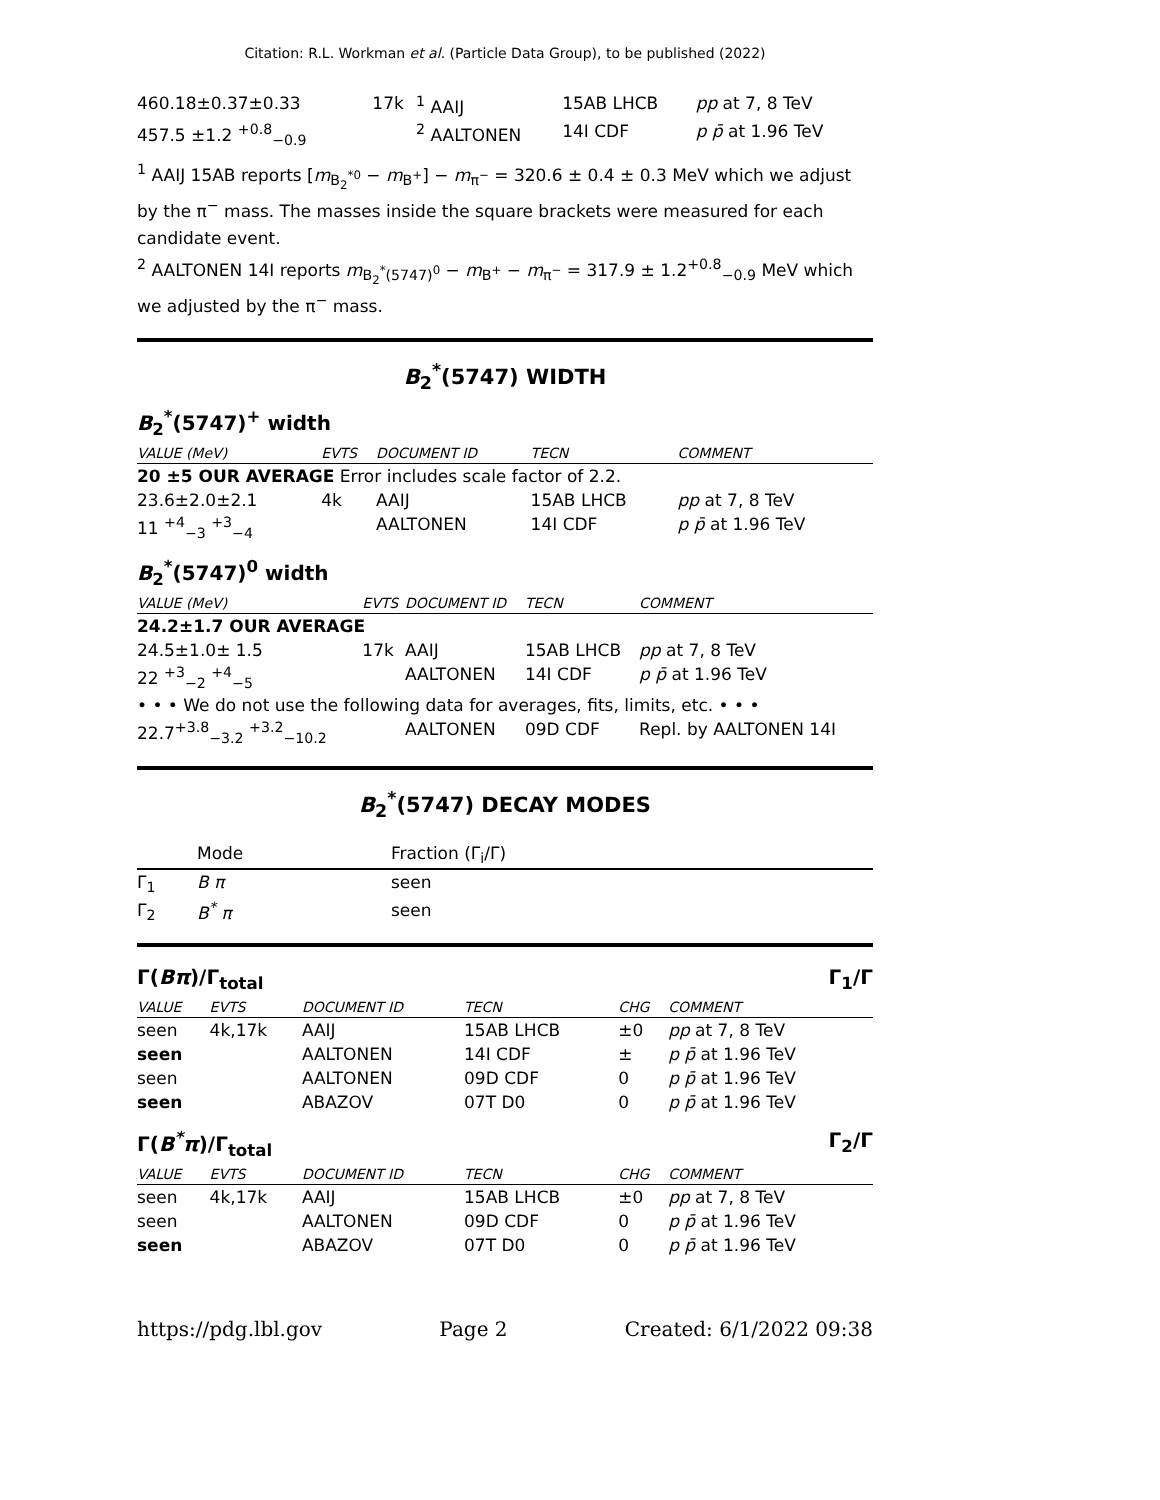Citation: R.L. Workman et al. (Particle Data Group), to be published (2022)
| 460.18±0.37±0.33 | 17k | <sup>1</sup> AAIJ | 15AB LHCB | pp at 7, 8 TeV |
| 457.5 ±1.2 <sup>+0.8</sup><sub>−0.9</sub> | | <sup>2</sup> AALTONEN | 14I CDF | p p̄ at 1.96 TeV |
<sup>1</sup> AAIJ 15AB reports [m<sub>B<sub>2</sub><sup>*0</sup></sub> − m<sub>B<sup>+</sup></sub>] − m<sub>π<sup>−</sup></sub> = 320.6 ± 0.4 ± 0.3 MeV which we adjust by the π<sup>−</sup> mass. The masses inside the square brackets were measured for each candidate event.
<sup>2</sup> AALTONEN 14I reports m<sub>B<sub>2</sub><sup>*</sup>(5747)<sup>0</sup></sub> − m<sub>B<sup>+</sup></sub> − m<sub>π<sup>−</sup></sub> = 317.9 ± 1.2<sup>+0.8</sup><sub>−0.9</sub> MeV which we adjusted by the π<sup>−</sup> mass.
B<sub>2</sub><sup>*</sup>(5747) WIDTH
B<sub>2</sub><sup>*</sup>(5747)<sup>+</sup> width
| VALUE (MeV) | EVTS | DOCUMENT ID | TECN | COMMENT |
| --- | --- | --- | --- | --- |
| 20 ±5 OUR AVERAGE Error includes scale factor of 2.2. | | | | |
| 23.6±2.0±2.1 | 4k | AAIJ | 15AB LHCB | pp at 7, 8 TeV |
| 11 <sup>+4</sup><sub>−3</sub> <sup>+3</sup><sub>−4</sub> | | AALTONEN | 14I CDF | p p̄ at 1.96 TeV |
B<sub>2</sub><sup>*</sup>(5747)<sup>0</sup> width
| VALUE (MeV) | EVTS | DOCUMENT ID | TECN | COMMENT |
| --- | --- | --- | --- | --- |
| 24.2±1.7 OUR AVERAGE | | | | |
| 24.5±1.0± 1.5 | 17k | AAIJ | 15AB LHCB | pp at 7, 8 TeV |
| 22 <sup>+3</sup><sub>−2</sub> <sup>+4</sup><sub>−5</sub> | | AALTONEN | 14I CDF | p p̄ at 1.96 TeV |
| • • • We do not use the following data for averages, fits, limits, etc. • • • | | | | |
| 22.7<sup>+3.8</sup><sub>−3.2</sub> <sup>+3.2</sup><sub>−10.2</sub> | | AALTONEN | 09D CDF | Repl. by AALTONEN 14I |
B<sub>2</sub><sup>*</sup>(5747) DECAY MODES
| | Mode | Fraction (Γ<sub>i</sub>/Γ) |
| Γ<sub>1</sub> | B π | seen |
| Γ<sub>2</sub> | B<sup>*</sup> π | seen |
Γ(Bπ)/Γ<sub>total</sub> Γ<sub>1</sub>/Γ
| VALUE | EVTS | DOCUMENT ID | TECN | CHG | COMMENT |
| --- | --- | --- | --- | --- | --- |
| seen | 4k,17k | AAIJ | 15AB LHCB | ±0 | pp at 7, 8 TeV |
| seen | | AALTONEN | 14I CDF | ± | p p̄ at 1.96 TeV |
| seen | | AALTONEN | 09D CDF | 0 | p p̄ at 1.96 TeV |
| seen | | ABAZOV | 07T D0 | 0 | p p̄ at 1.96 TeV |
Γ(B<sup>*</sup>π)/Γ<sub>total</sub> Γ<sub>2</sub>/Γ
| VALUE | EVTS | DOCUMENT ID | TECN | CHG | COMMENT |
| --- | --- | --- | --- | --- | --- |
| seen | 4k,17k | AAIJ | 15AB LHCB | ±0 | pp at 7, 8 TeV |
| seen | | AALTONEN | 09D CDF | 0 | p p̄ at 1.96 TeV |
| seen | | ABAZOV | 07T D0 | 0 | p p̄ at 1.96 TeV |
https://pdg.lbl.gov Page 2 Created: 6/1/2022 09:38